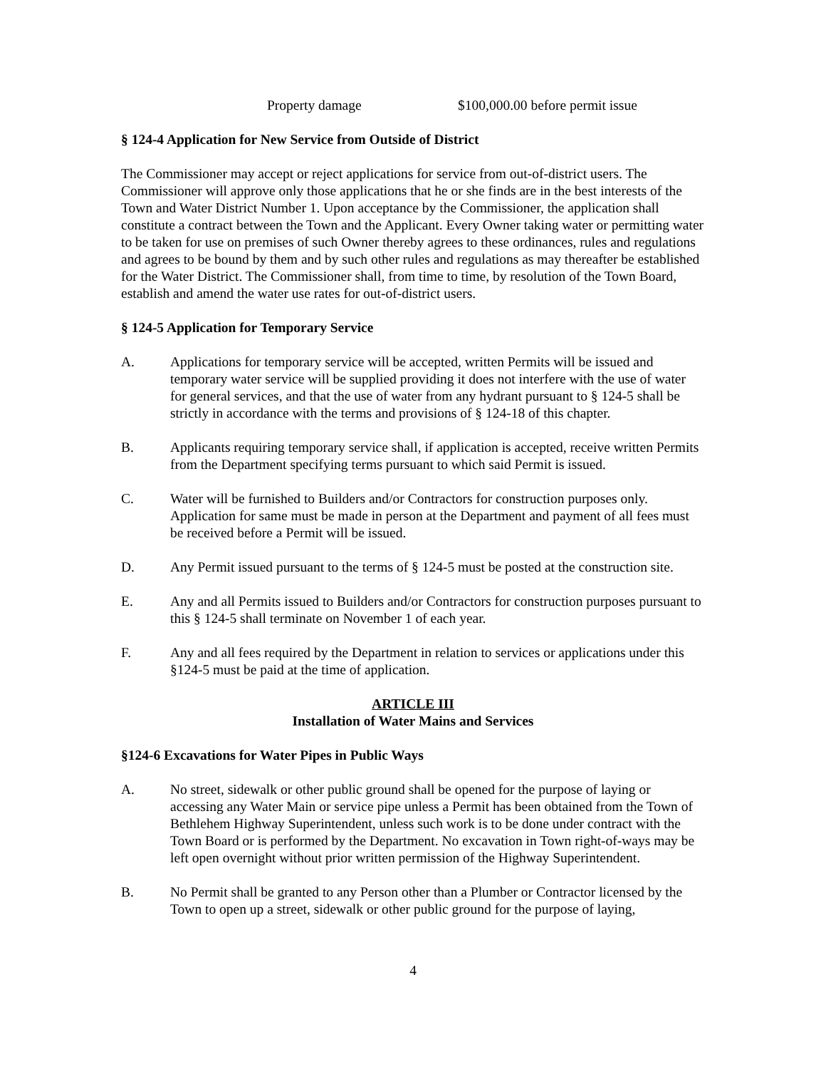Property damage $100,000.00 before permit issue
§ 124-4 Application for New Service from Outside of District
The Commissioner may accept or reject applications for service from out-of-district users. The Commissioner will approve only those applications that he or she finds are in the best interests of the Town and Water District Number 1. Upon acceptance by the Commissioner, the application shall constitute a contract between the Town and the Applicant. Every Owner taking water or permitting water to be taken for use on premises of such Owner thereby agrees to these ordinances, rules and regulations and agrees to be bound by them and by such other rules and regulations as may thereafter be established for the Water District. The Commissioner shall, from time to time, by resolution of the Town Board, establish and amend the water use rates for out-of-district users.
§ 124-5 Application for Temporary Service
A. Applications for temporary service will be accepted, written Permits will be issued and temporary water service will be supplied providing it does not interfere with the use of water for general services, and that the use of water from any hydrant pursuant to § 124-5 shall be strictly in accordance with the terms and provisions of § 124-18 of this chapter.
B. Applicants requiring temporary service shall, if application is accepted, receive written Permits from the Department specifying terms pursuant to which said Permit is issued.
C. Water will be furnished to Builders and/or Contractors for construction purposes only. Application for same must be made in person at the Department and payment of all fees must be received before a Permit will be issued.
D. Any Permit issued pursuant to the terms of § 124-5 must be posted at the construction site.
E. Any and all Permits issued to Builders and/or Contractors for construction purposes pursuant to this § 124-5 shall terminate on November 1 of each year.
F. Any and all fees required by the Department in relation to services or applications under this §124-5 must be paid at the time of application.
ARTICLE III
Installation of Water Mains and Services
§124-6 Excavations for Water Pipes in Public Ways
A. No street, sidewalk or other public ground shall be opened for the purpose of laying or accessing any Water Main or service pipe unless a Permit has been obtained from the Town of Bethlehem Highway Superintendent, unless such work is to be done under contract with the Town Board or is performed by the Department. No excavation in Town right-of-ways may be left open overnight without prior written permission of the Highway Superintendent.
B. No Permit shall be granted to any Person other than a Plumber or Contractor licensed by the Town to open up a street, sidewalk or other public ground for the purpose of laying,
4